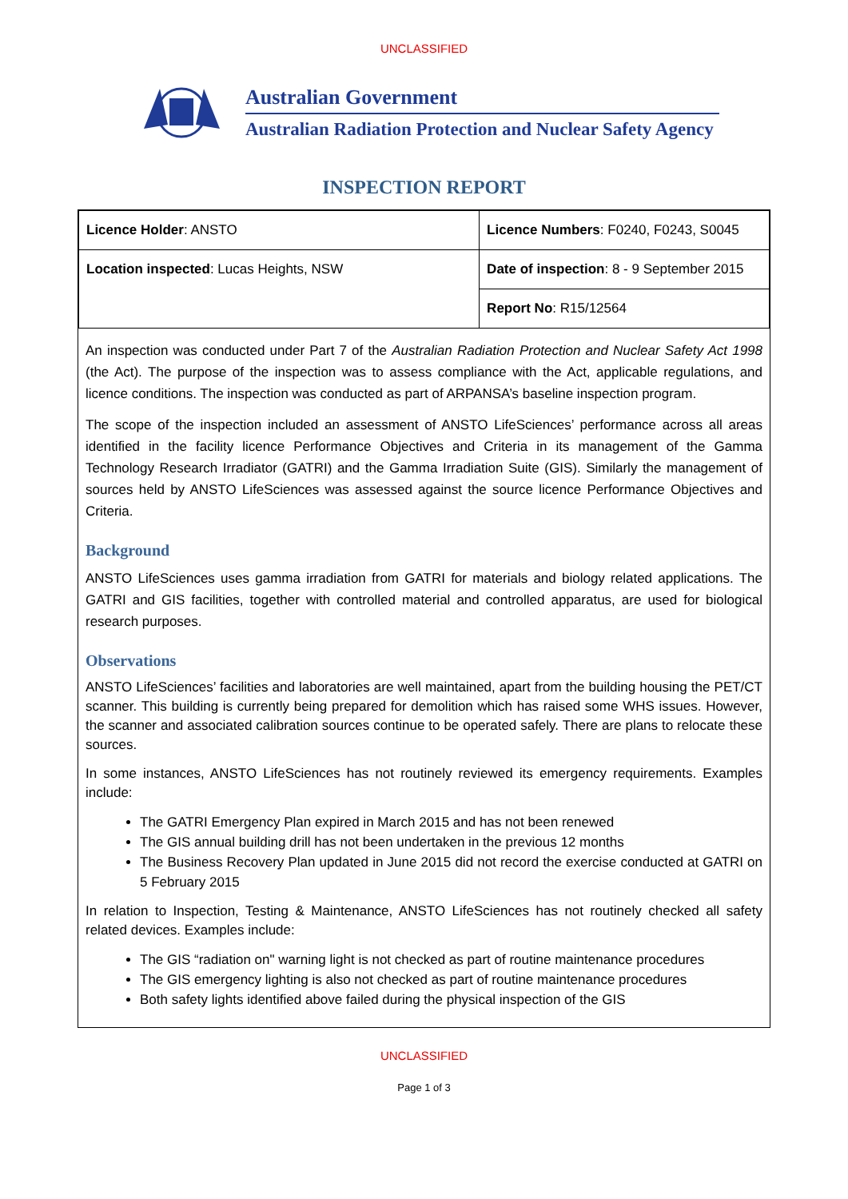UNCLASSIFIED
Australian Government
Australian Radiation Protection and Nuclear Safety Agency
INSPECTION REPORT
| Licence Holder : ANSTO | Licence Numbers : F0240, F0243, S0045 |
| Location inspected : Lucas Heights, NSW | Date of inspection : 8 - 9 September 2015 |
| | Report No : R15/12564 |
An inspection was conducted under Part 7 of the Australian Radiation Protection and Nuclear Safety Act 1998 (the Act). The purpose of the inspection was to assess compliance with the Act, applicable regulations, and licence conditions. The inspection was conducted as part of ARPANSA’s baseline inspection program.
The scope of the inspection included an assessment of ANSTO LifeSciences’ performance across all areas identified in the facility licence Performance Objectives and Criteria in its management of the Gamma Technology Research Irradiator (GATRI) and the Gamma Irradiation Suite (GIS). Similarly the management of sources held by ANSTO LifeSciences was assessed against the source licence Performance Objectives and Criteria.
Background
ANSTO LifeSciences uses gamma irradiation from GATRI for materials and biology related applications. The GATRI and GIS facilities, together with controlled material and controlled apparatus, are used for biological research purposes.
Observations
ANSTO LifeSciences’ facilities and laboratories are well maintained, apart from the building housing the PET/CT scanner. This building is currently being prepared for demolition which has raised some WHS issues. However, the scanner and associated calibration sources continue to be operated safely. There are plans to relocate these sources.
In some instances, ANSTO LifeSciences has not routinely reviewed its emergency requirements. Examples include:
The GATRI Emergency Plan expired in March 2015 and has not been renewed
The GIS annual building drill has not been undertaken in the previous 12 months
The Business Recovery Plan updated in June 2015 did not record the exercise conducted at GATRI on 5 February 2015
In relation to Inspection, Testing & Maintenance, ANSTO LifeSciences has not routinely checked all safety related devices. Examples include:
The GIS “radiation on" warning light is not checked as part of routine maintenance procedures
The GIS emergency lighting is also not checked as part of routine maintenance procedures
Both safety lights identified above failed during the physical inspection of the GIS
UNCLASSIFIED
Page 1 of 3